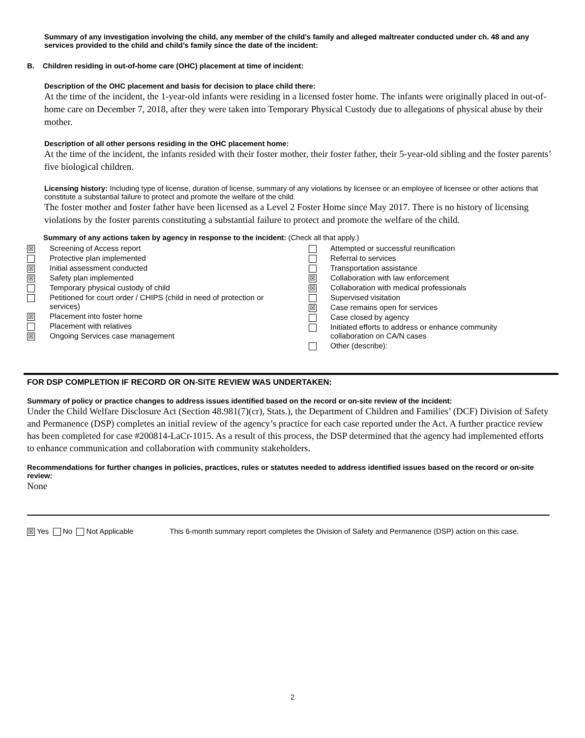Summary of any investigation involving the child, any member of the child’s family and alleged maltreater conducted under ch. 48 and any services provided to the child and child’s family since the date of the incident:
B. Children residing in out-of-home care (OHC) placement at time of incident:
Description of the OHC placement and basis for decision to place child there:
At the time of the incident, the 1-year-old infants were residing in a licensed foster home. The infants were originally placed in out-of-home care on December 7, 2018, after they were taken into Temporary Physical Custody due to allegations of physical abuse by their mother.
Description of all other persons residing in the OHC placement home:
At the time of the incident, the infants resided with their foster mother, their foster father, their 5-year-old sibling and the foster parents’ five biological children.
Licensing history: Including type of license, duration of license, summary of any violations by licensee or an employee of licensee or other actions that constitute a substantial failure to protect and promote the welfare of the child.
The foster mother and foster father have been licensed as a Level 2 Foster Home since May 2017. There is no history of licensing violations by the foster parents constituting a substantial failure to protect and promote the welfare of the child.
Summary of any actions taken by agency in response to the incident: (Check all that apply.)
| ☒ | Screening of Access report |
| | Protective plan implemented |
| ☒ | Initial assessment conducted |
| ☒ | Safety plan implemented |
| | Temporary physical custody of child |
| | Petitioned for court order / CHIPS (child in need of protection or services) |
| ☒ | Placement into foster home |
| | Placement with relatives |
| ☒ | Ongoing Services case management |
| | Attempted or successful reunification |
| | Referral to services |
| | Transportation assistance |
| ☒ | Collaboration with law enforcement |
| ☒ | Collaboration with medical professionals |
| | Supervised visitation |
| ☒ | Case remains open for services |
| | Case closed by agency |
| | Initiated efforts to address or enhance community collaboration on CA/N cases |
| | Other (describe): |
FOR DSP COMPLETION IF RECORD OR ON-SITE REVIEW WAS UNDERTAKEN:
Summary of policy or practice changes to address issues identified based on the record or on-site review of the incident:
Under the Child Welfare Disclosure Act (Section 48.981(7)(cr), Stats.), the Department of Children and Families’ (DCF) Division of Safety and Permanence (DSP) completes an initial review of the agency’s practice for each case reported under the Act. A further practice review has been completed for case #200814-LaCr-1015. As a result of this process, the DSP determined that the agency had implemented efforts to enhance communication and collaboration with community stakeholders.
Recommendations for further changes in policies, practices, rules or statutes needed to address identified issues based on the record or on-site review:
None
☒ Yes No Not Applicable This 6-month summary report completes the Division of Safety and Permanence (DSP) action on this case.
2